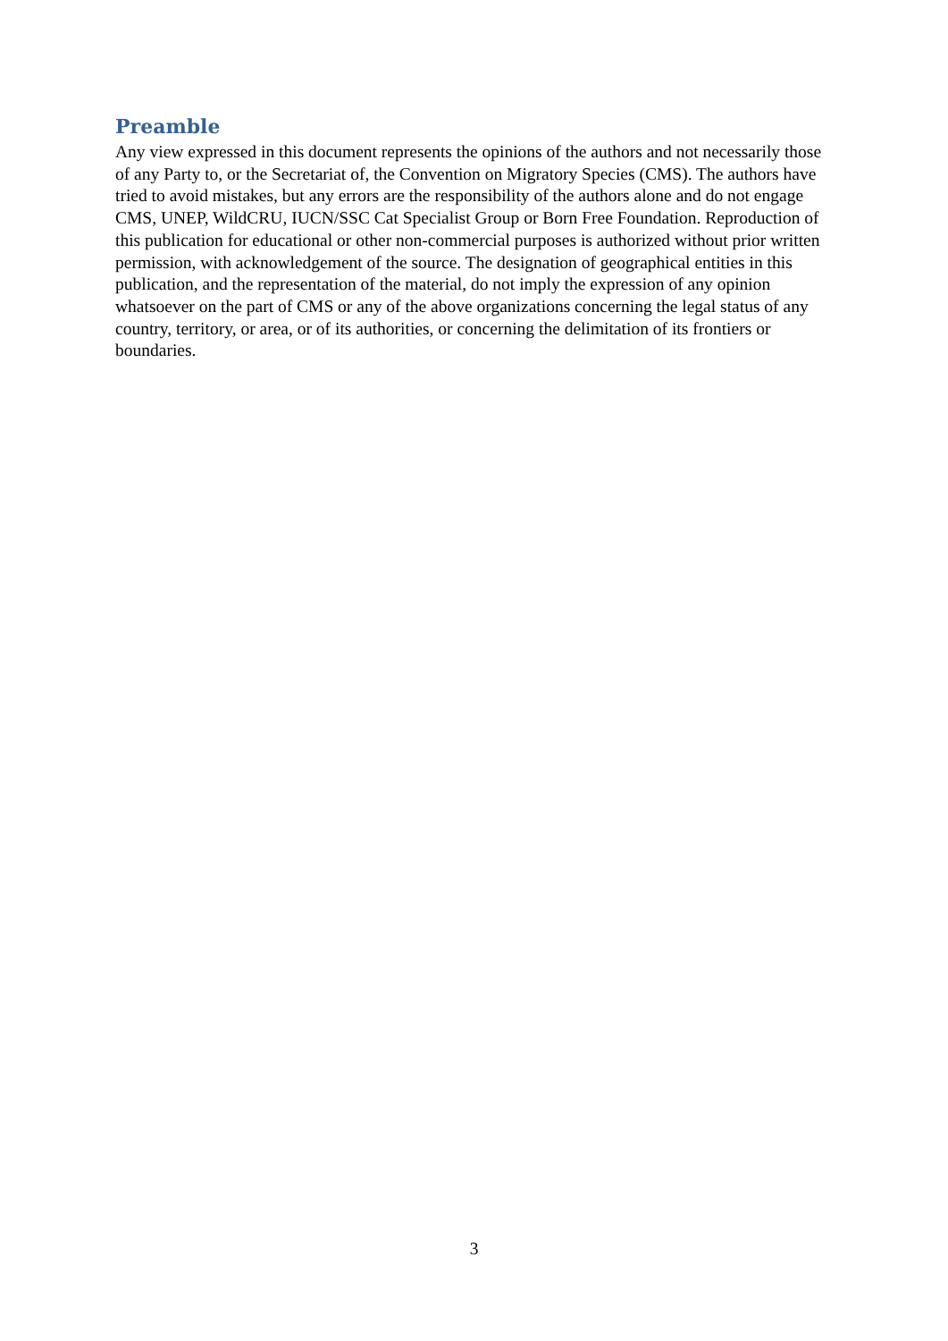Preamble
Any view expressed in this document represents the opinions of the authors and not necessarily those of any Party to, or the Secretariat of, the Convention on Migratory Species (CMS). The authors have tried to avoid mistakes, but any errors are the responsibility of the authors alone and do not engage CMS, UNEP, WildCRU, IUCN/SSC Cat Specialist Group or Born Free Foundation. Reproduction of this publication for educational or other non-commercial purposes is authorized without prior written permission, with acknowledgement of the source. The designation of geographical entities in this publication, and the representation of the material, do not imply the expression of any opinion whatsoever on the part of CMS or any of the above organizations concerning the legal status of any country, territory, or area, or of its authorities, or concerning the delimitation of its frontiers or boundaries.
3